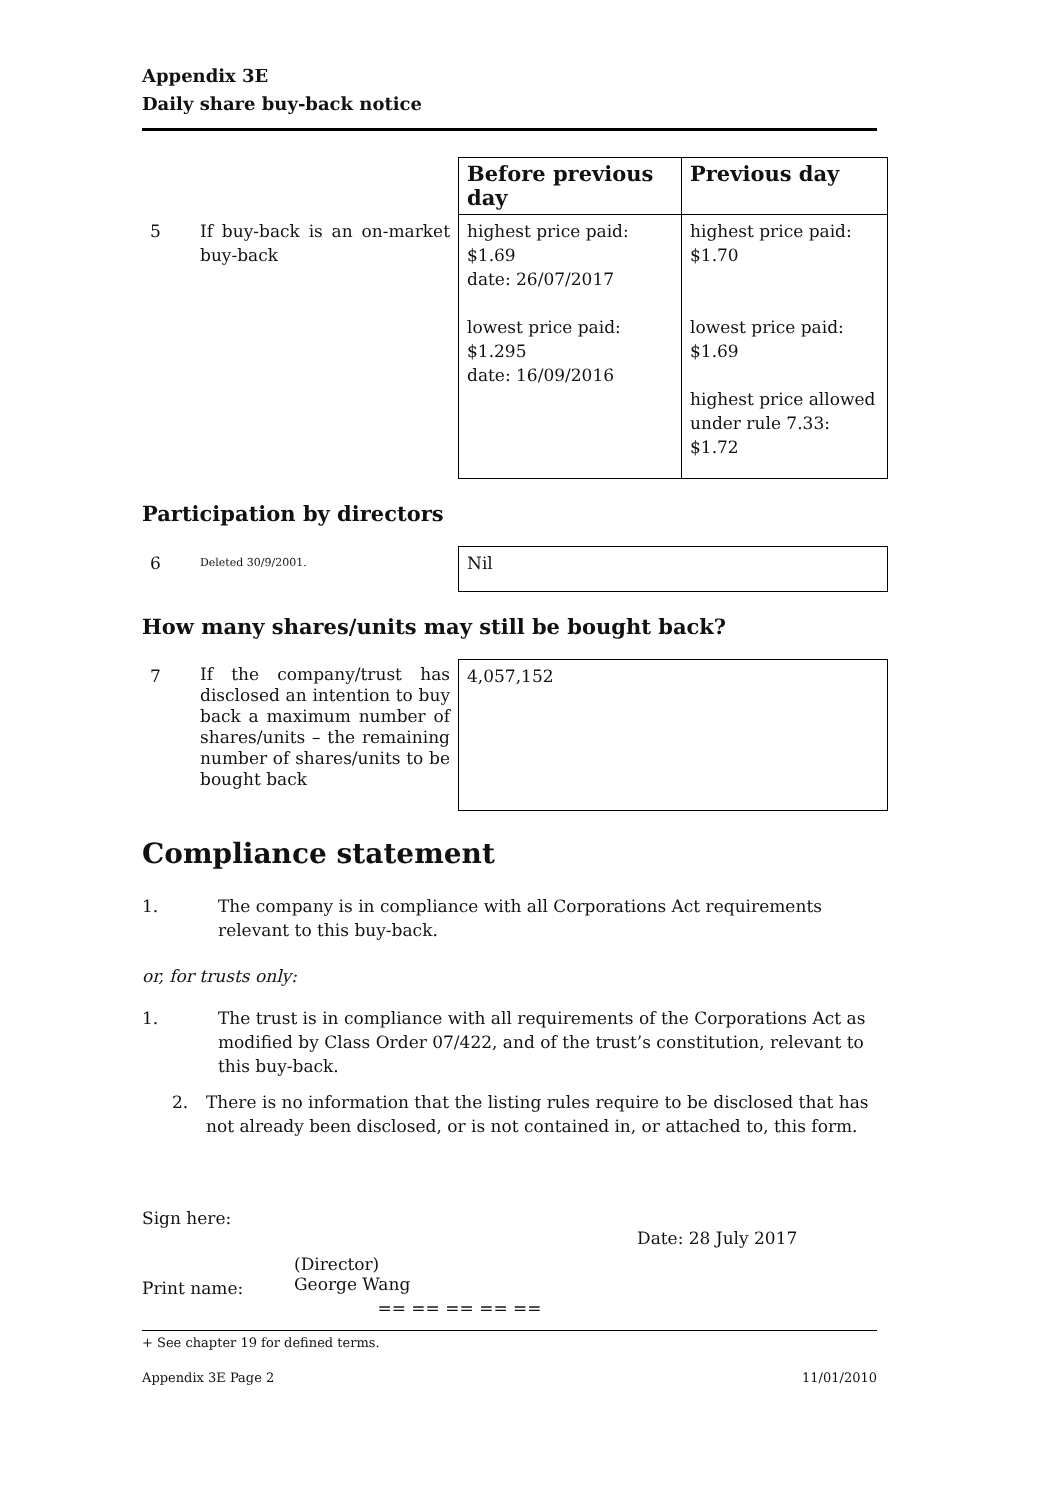Appendix 3E
Daily share buy-back notice
| | | Before previous day | Previous day |
| 5 | If buy-back is an on-market buy-back | highest price paid: $1.69 date: 26/07/2017 lowest price paid: $1.295 date: 16/09/2016 | highest price paid: $1.70 lowest price paid: $1.69 highest price allowed under rule 7.33: $1.72 |
Participation by directors
| 6 | Deleted 30/9/2001. | Nil |
How many shares/units may still be bought back?
| 7 | If the company/trust has disclosed an intention to buy back a maximum number of shares/units – the remaining number of shares/units to be bought back | 4,057,152 |
Compliance statement
1. The company is in compliance with all Corporations Act requirements relevant to this buy-back.
or, for trusts only:
1. The trust is in compliance with all requirements of the Corporations Act as modified by Class Order 07/422, and of the trust’s constitution, relevant to this buy-back.
2. There is no information that the listing rules require to be disclosed that has not already been disclosed, or is not contained in, or attached to, this form.
Sign here:
Date: 28 July 2017
Print name:
(Director)
George Wang
== == == == ==
+ See chapter 19 for defined terms.
Appendix 3E Page 2 11/01/2010